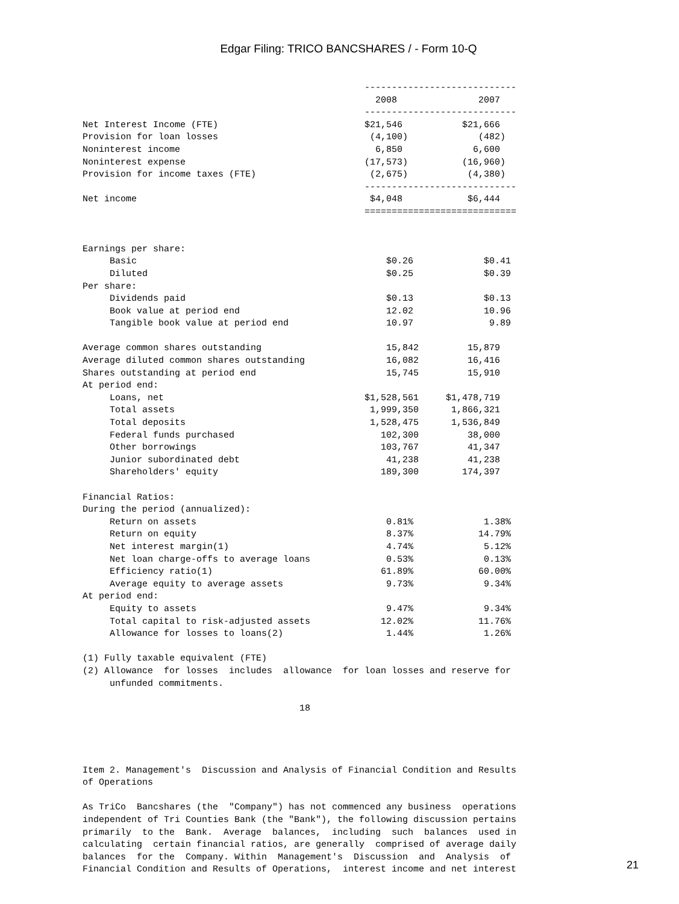Edgar Filing: TRICO BANCSHARES / - Form 10-Q
---------------------------- 2008 2007 ---------------------------- Net Interest Income (FTE) $21,546 $21,666 Provision for loan losses (4,100) (482) Noninterest income 6,850 6,600 Noninterest expense (17,573) (16,960) Provision for income taxes (FTE) (2,675) (4,380) ---------------------------- Net income $4,048 $6,444 ============================ Earnings per share: Basic $0.26 $0.41 Diluted $0.25 $0.39 Per share: Dividends paid $0.13 $0.13 Book value at period end 12.02 10.96 Tangible book value at period end 10.97 9.89 Average common shares outstanding 15,842 15,879 Average diluted common shares outstanding 16,082 16,416 Shares outstanding at period end 15,745 15,910 At period end: Loans, net $1,528,561 $1,478,719 Total assets 1,999,350 1,866,321 Total deposits 1,528,475 1,536,849 Federal funds purchased 102,300 38,000 Other borrowings 103,767 41,347 Junior subordinated debt 41,238 41,238 Shareholders' equity 189,300 174,397 Financial Ratios: During the period (annualized): Return on assets 0.81% 1.38% Return on equity 8.37% 14.79% Net interest margin(1) 4.74% 5.12% Net loan charge-offs to average loans 0.53% 0.13% Efficiency ratio(1) 61.89% 60.00% Average equity to average assets 9.73% 9.34% At period end: Equity to assets 9.47% 9.34% Total capital to risk-adjusted assets 12.02% 11.76% Allowance for losses to loans(2) 1.44% 1.26% (1) Fully taxable equivalent (FTE) (2) Allowance for losses includes allowance for loan losses and reserve for unfunded commitments. 18 Item 2. Management's Discussion and Analysis of Financial Condition and Results of Operations As TriCo Bancshares (the "Company") has not commenced any business operations independent of Tri Counties Bank (the "Bank"), the following discussion pertains primarily to the Bank. Average balances, including such balances used in calculating certain financial ratios, are generally comprised of average daily balances for the Company. Within Management's Discussion and Analysis of Financial Condition and Results of Operations, interest income and net interest
21